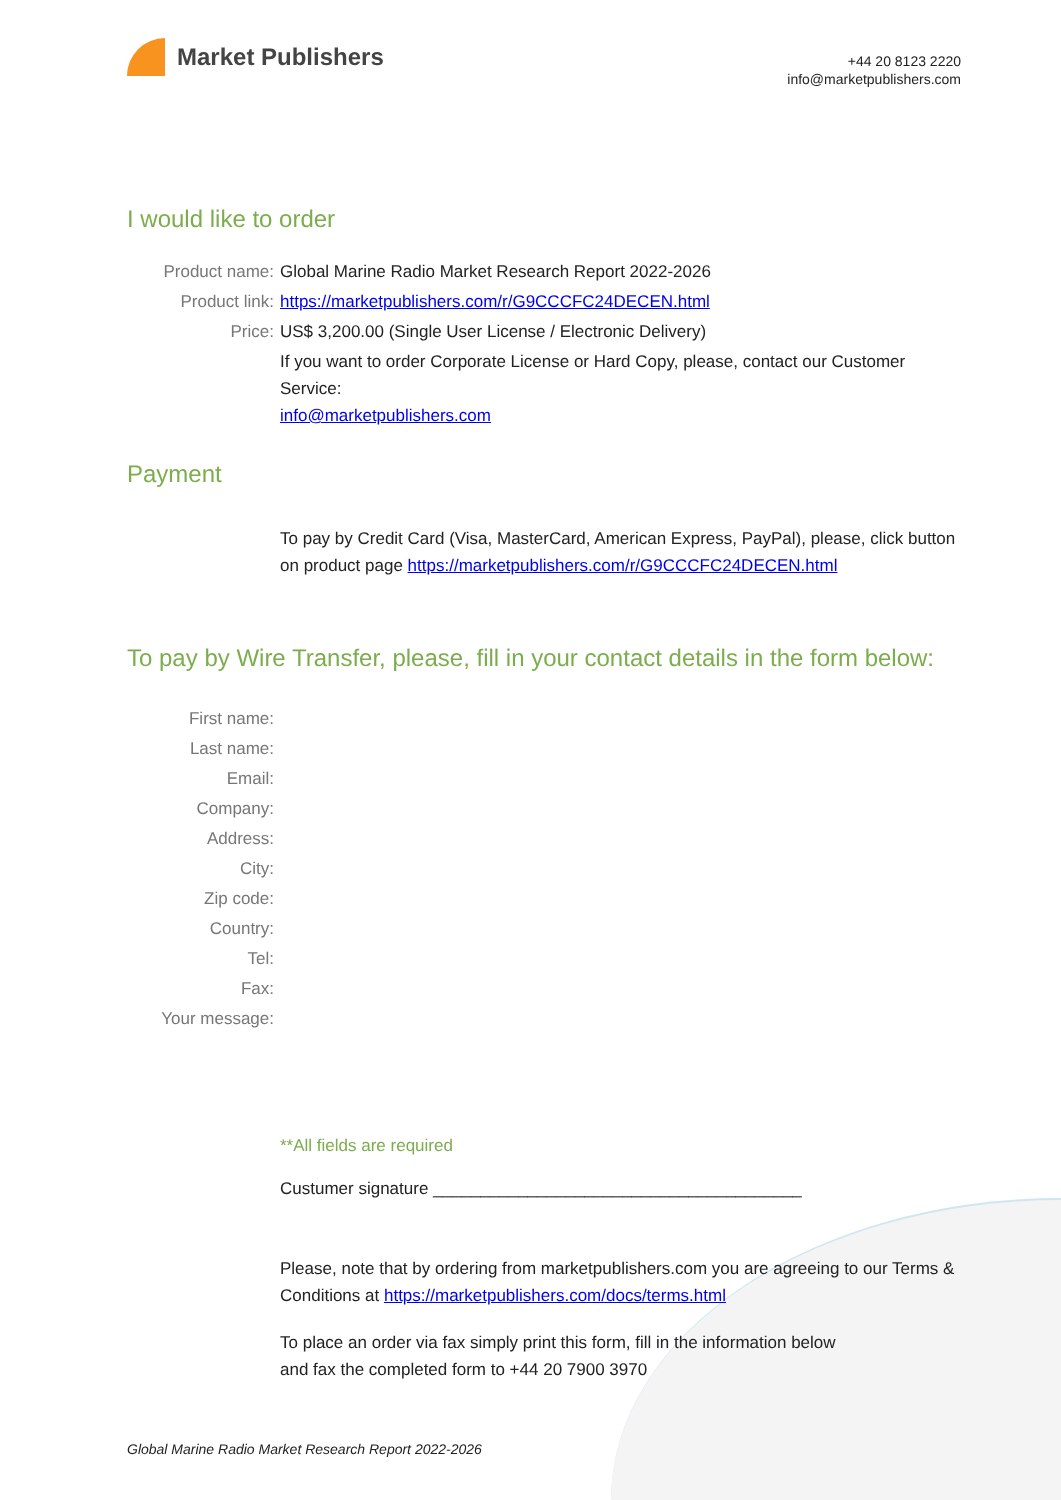Market Publishers
+44 20 8123 2220
info@marketpublishers.com
I would like to order
Product name: Global Marine Radio Market Research Report 2022-2026
Product link: https://marketpublishers.com/r/G9CCCFC24DECEN.html
Price: US$ 3,200.00 (Single User License / Electronic Delivery)
If you want to order Corporate License or Hard Copy, please, contact our Customer Service:
info@marketpublishers.com
Payment
To pay by Credit Card (Visa, MasterCard, American Express, PayPal), please, click button on product page https://marketpublishers.com/r/G9CCCFC24DECEN.html
To pay by Wire Transfer, please, fill in your contact details in the form below:
First name:
Last name:
Email:
Company:
Address:
City:
Zip code:
Country:
Tel:
Fax:
Your message:
**All fields are required
Custumer signature _______________________________________
Please, note that by ordering from marketpublishers.com you are agreeing to our Terms & Conditions at https://marketpublishers.com/docs/terms.html
To place an order via fax simply print this form, fill in the information below
and fax the completed form to +44 20 7900 3970
Global Marine Radio Market Research Report 2022-2026